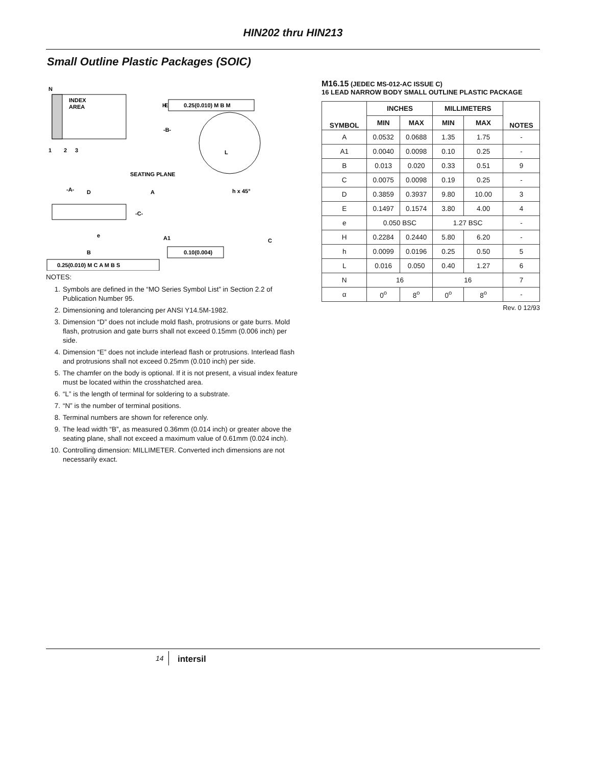HIN202 thru HIN213
Small Outline Plastic Packages (SOIC)
N
INDEX
AREA
1
2
3
E
-B-
H
0.25(0.010) M B M
L
SEATING PLANE
-A-
D
A
h x 45°
-C-
e
A1
C
B
0.10(0.004)
0.25(0.010) M C A M B S
NOTES:
1. Symbols are defined in the “MO Series Symbol List” in Section 2.2 of Publication Number 95.
2. Dimensioning and tolerancing per ANSI Y14.5M-1982.
3. Dimension “D” does not include mold flash, protrusions or gate burrs. Mold flash, protrusion and gate burrs shall not exceed 0.15mm (0.006 inch) per side.
4. Dimension “E” does not include interlead flash or protrusions. Interlead flash and protrusions shall not exceed 0.25mm (0.010 inch) per side.
5. The chamfer on the body is optional. If it is not present, a visual index feature must be located within the crosshatched area.
6. “L” is the length of terminal for soldering to a substrate.
7. “N” is the number of terminal positions.
8. Terminal numbers are shown for reference only.
9. The lead width “B”, as measured 0.36mm (0.014 inch) or greater above the seating plane, shall not exceed a maximum value of 0.61mm (0.024 inch).
10. Controlling dimension: MILLIMETER. Converted inch dimensions are not necessarily exact.
M16.15 (JEDEC MS-012-AC ISSUE C)
16 LEAD NARROW BODY SMALL OUTLINE PLASTIC PACKAGE
| SYMBOL | INCHES | | MILLIMETERS | | NOTES |
| --- | --- | --- | --- | --- | --- |
| | MIN | MAX | MIN | MAX | |
| A | 0.0532 | 0.0688 | 1.35 | 1.75 | - |
| A1 | 0.0040 | 0.0098 | 0.10 | 0.25 | - |
| B | 0.013 | 0.020 | 0.33 | 0.51 | 9 |
| C | 0.0075 | 0.0098 | 0.19 | 0.25 | - |
| D | 0.3859 | 0.3937 | 9.80 | 10.00 | 3 |
| E | 0.1497 | 0.1574 | 3.80 | 4.00 | 4 |
| e | 0.050 BSC | | 1.27 BSC | | - |
| H | 0.2284 | 0.2440 | 5.80 | 6.20 | - |
| h | 0.0099 | 0.0196 | 0.25 | 0.50 | 5 |
| L | 0.016 | 0.050 | 0.40 | 1.27 | 6 |
| N | 16 | | 16 | | 7 |
| α | 0<sup>o</sup> | 8<sup>o</sup> | 0<sup>o</sup> | 8<sup>o</sup> | - |
Rev. 0 12/93
14 intersil